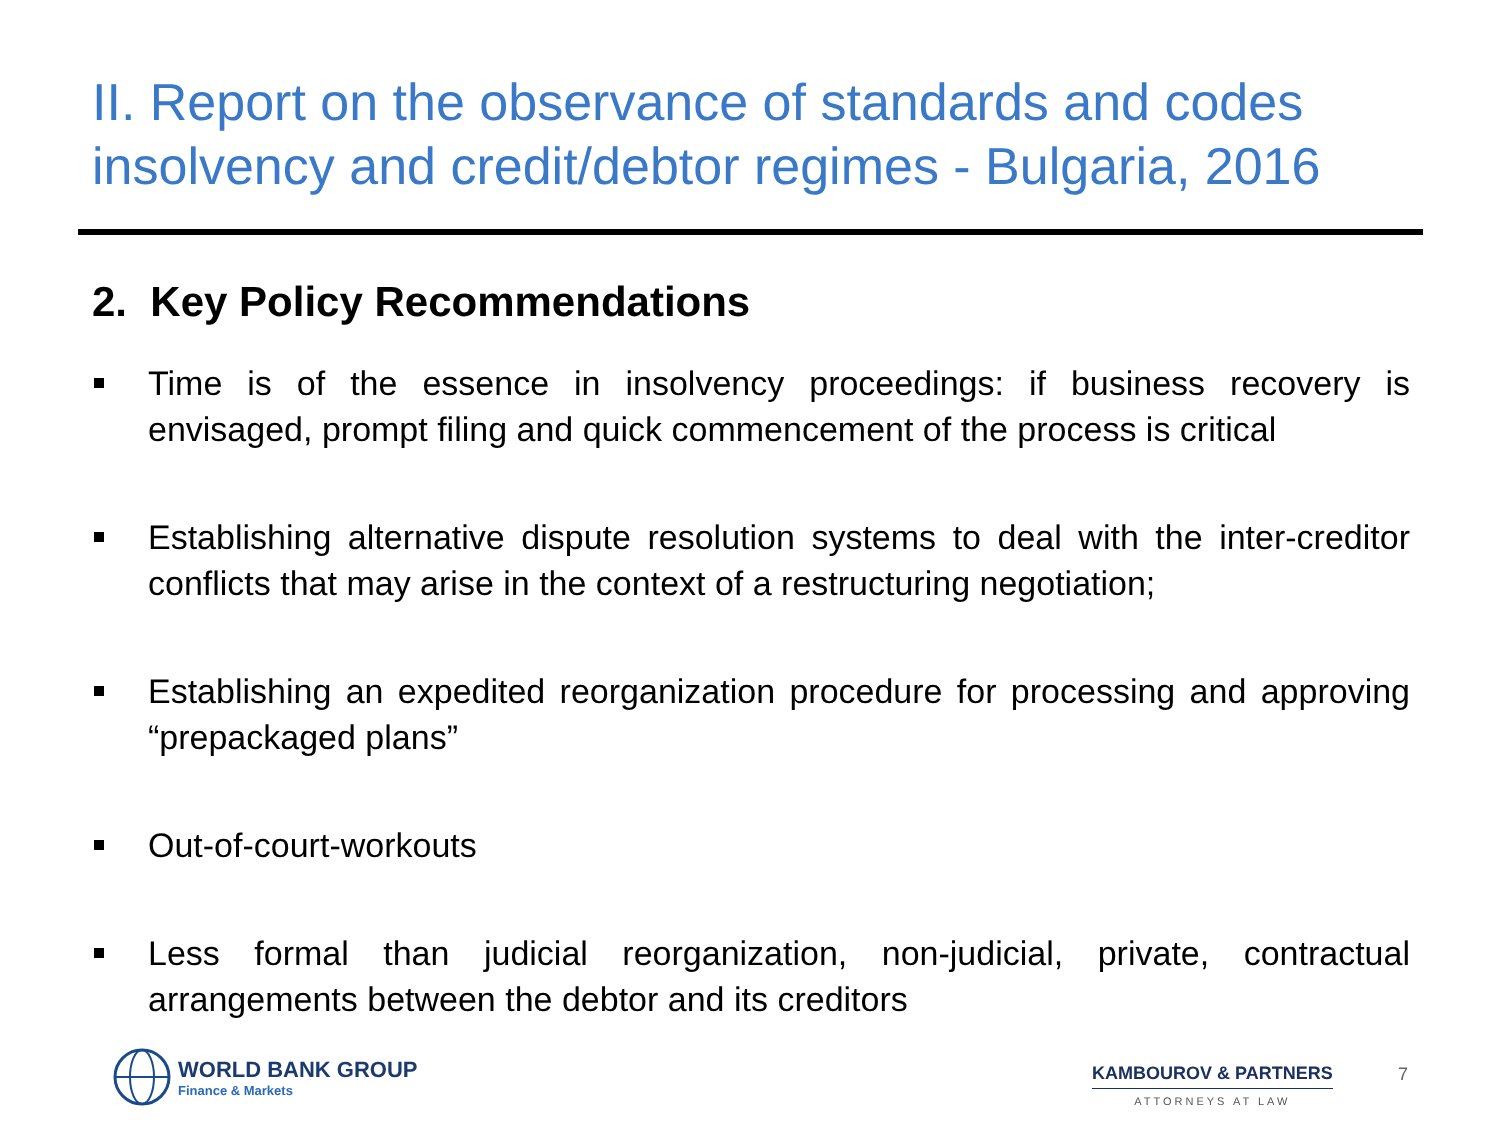II. Report on the observance of standards and codes insolvency and credit/debtor regimes - Bulgaria, 2016
2. Key Policy Recommendations
Time is of the essence in insolvency proceedings: if business recovery is envisaged, prompt filing and quick commencement of the process is critical
Establishing alternative dispute resolution systems to deal with the inter-creditor conflicts that may arise in the context of a restructuring negotiation;
Establishing an expedited reorganization procedure for processing and approving “prepackaged plans”
Out-of-court-workouts
Less formal than judicial reorganization, non-judicial, private, contractual arrangements between the debtor and its creditors
WORLD BANK GROUP
Finance & Markets
KAMBOUROV & PARTNERS
ATTORNEYS AT LAW
7